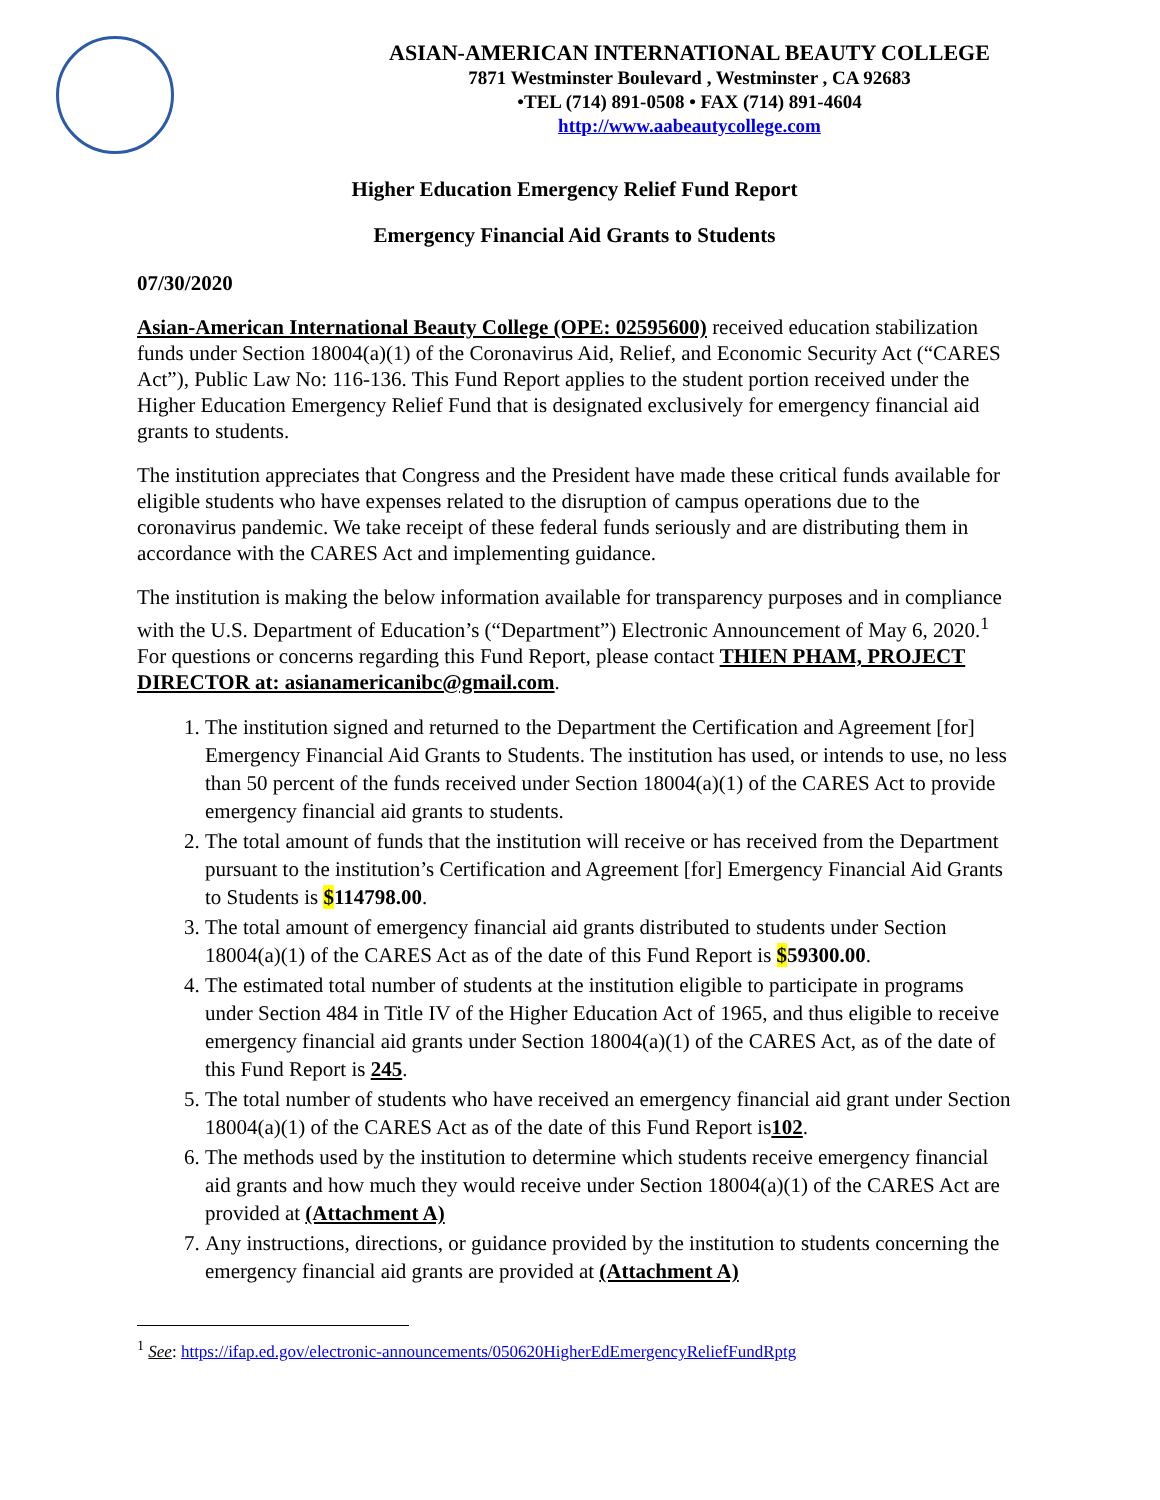ASIAN-AMERICAN INTERNATIONAL BEAUTY COLLEGE
7871 Westminster Boulevard , Westminster , CA 92683
•TEL (714) 891-0508 • FAX (714) 891-4604
http://www.aabeautycollege.com
Higher Education Emergency Relief Fund Report
Emergency Financial Aid Grants to Students
07/30/2020
Asian-American International Beauty College (OPE: 02595600) received education stabilization funds under Section 18004(a)(1) of the Coronavirus Aid, Relief, and Economic Security Act (“CARES Act”), Public Law No: 116-136. This Fund Report applies to the student portion received under the Higher Education Emergency Relief Fund that is designated exclusively for emergency financial aid grants to students.
The institution appreciates that Congress and the President have made these critical funds available for eligible students who have expenses related to the disruption of campus operations due to the coronavirus pandemic. We take receipt of these federal funds seriously and are distributing them in accordance with the CARES Act and implementing guidance.
The institution is making the below information available for transparency purposes and in compliance with the U.S. Department of Education’s (“Department”) Electronic Announcement of May 6, 2020.<sup>1</sup> For questions or concerns regarding this Fund Report, please contact THIEN PHAM, PROJECT DIRECTOR at: asianamericanibc@gmail.com.
1. The institution signed and returned to the Department the Certification and Agreement [for] Emergency Financial Aid Grants to Students. The institution has used, or intends to use, no less than 50 percent of the funds received under Section 18004(a)(1) of the CARES Act to provide emergency financial aid grants to students.
2. The total amount of funds that the institution will receive or has received from the Department pursuant to the institution’s Certification and Agreement [for] Emergency Financial Aid Grants to Students is $114798.00.
3. The total amount of emergency financial aid grants distributed to students under Section 18004(a)(1) of the CARES Act as of the date of this Fund Report is $59300.00.
4. The estimated total number of students at the institution eligible to participate in programs under Section 484 in Title IV of the Higher Education Act of 1965, and thus eligible to receive emergency financial aid grants under Section 18004(a)(1) of the CARES Act, as of the date of this Fund Report is 245.
5. The total number of students who have received an emergency financial aid grant under Section 18004(a)(1) of the CARES Act as of the date of this Fund Report is102.
6. The methods used by the institution to determine which students receive emergency financial aid grants and how much they would receive under Section 18004(a)(1) of the CARES Act are provided at (Attachment A)
7. Any instructions, directions, or guidance provided by the institution to students concerning the emergency financial aid grants are provided at (Attachment A)
<sup>1</sup> See: https://ifap.ed.gov/electronic-announcements/050620HigherEdEmergencyReliefFundRptg